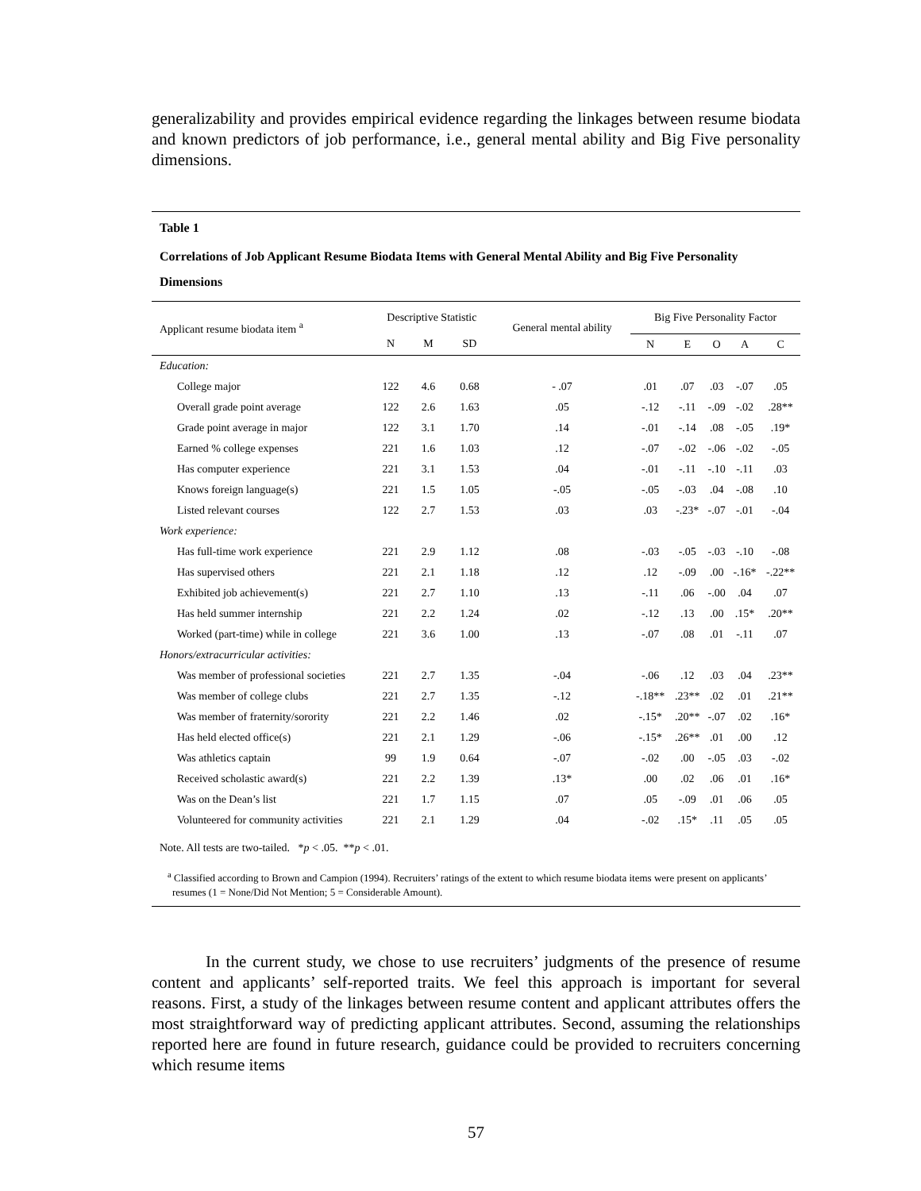generalizability and provides empirical evidence regarding the linkages between resume biodata and known predictors of job performance, i.e., general mental ability and Big Five personality dimensions.
Table 1
Correlations of Job Applicant Resume Biodata Items with General Mental Ability and Big Five Personality Dimensions
| Applicant resume biodata item <sup>a</sup> | Descriptive Statistic | | | General mental ability | Big Five Personality Factor | | | | |
| --- | --- | --- | --- | --- | --- | --- | --- | --- | --- |
| | N | M | SD | | N | E | O | A | C |
| Education: | | | | | | | | | |
| College major | 122 | 4.6 | 0.68 | - .07 | .01 | .07 | .03 | -.07 | .05 |
| Overall grade point average | 122 | 2.6 | 1.63 | .05 | -.12 | -.11 | -.09 | -.02 | .28** |
| Grade point average in major | 122 | 3.1 | 1.70 | .14 | -.01 | -.14 | .08 | -.05 | .19* |
| Earned % college expenses | 221 | 1.6 | 1.03 | .12 | -.07 | -.02 | -.06 | -.02 | -.05 |
| Has computer experience | 221 | 3.1 | 1.53 | .04 | -.01 | -.11 | -.10 | -.11 | .03 |
| Knows foreign language(s) | 221 | 1.5 | 1.05 | -.05 | -.05 | -.03 | .04 | -.08 | .10 |
| Listed relevant courses | 122 | 2.7 | 1.53 | .03 | .03 | -.23* | -.07 | -.01 | -.04 |
| Work experience: | | | | | | | | | |
| Has full-time work experience | 221 | 2.9 | 1.12 | .08 | -.03 | -.05 | -.03 | -.10 | -.08 |
| Has supervised others | 221 | 2.1 | 1.18 | .12 | .12 | -.09 | .00 | -.16* | -.22** |
| Exhibited job achievement(s) | 221 | 2.7 | 1.10 | .13 | -.11 | .06 | -.00 | .04 | .07 |
| Has held summer internship | 221 | 2.2 | 1.24 | .02 | -.12 | .13 | .00 | .15* | .20** |
| Worked (part-time) while in college | 221 | 3.6 | 1.00 | .13 | -.07 | .08 | .01 | -.11 | .07 |
| Honors/extracurricular activities: | | | | | | | | | |
| Was member of professional societies | 221 | 2.7 | 1.35 | -.04 | -.06 | .12 | .03 | .04 | .23** |
| Was member of college clubs | 221 | 2.7 | 1.35 | -.12 | -.18** | .23** | .02 | .01 | .21** |
| Was member of fraternity/sorority | 221 | 2.2 | 1.46 | .02 | -.15* | .20** | -.07 | .02 | .16* |
| Has held elected office(s) | 221 | 2.1 | 1.29 | -.06 | -.15* | .26** | .01 | .00 | .12 |
| Was athletics captain | 99 | 1.9 | 0.64 | -.07 | -.02 | .00 | -.05 | .03 | -.02 |
| Received scholastic award(s) | 221 | 2.2 | 1.39 | .13* | .00 | .02 | .06 | .01 | .16* |
| Was on the Dean’s list | 221 | 1.7 | 1.15 | .07 | .05 | -.09 | .01 | .06 | .05 |
| Volunteered for community activities | 221 | 2.1 | 1.29 | .04 | -.02 | .15* | .11 | .05 | .05 |
Note. All tests are two-tailed. *p < .05. **p < .01.
<sup>a</sup> Classified according to Brown and Campion (1994). Recruiters’ ratings of the extent to which resume biodata items were present on applicants’ resumes (1 = None/Did Not Mention; 5 = Considerable Amount).
In the current study, we chose to use recruiters’ judgments of the presence of resume content and applicants’ self-reported traits. We feel this approach is important for several reasons. First, a study of the linkages between resume content and applicant attributes offers the most straightforward way of predicting applicant attributes. Second, assuming the relationships reported here are found in future research, guidance could be provided to recruiters concerning which resume items
57